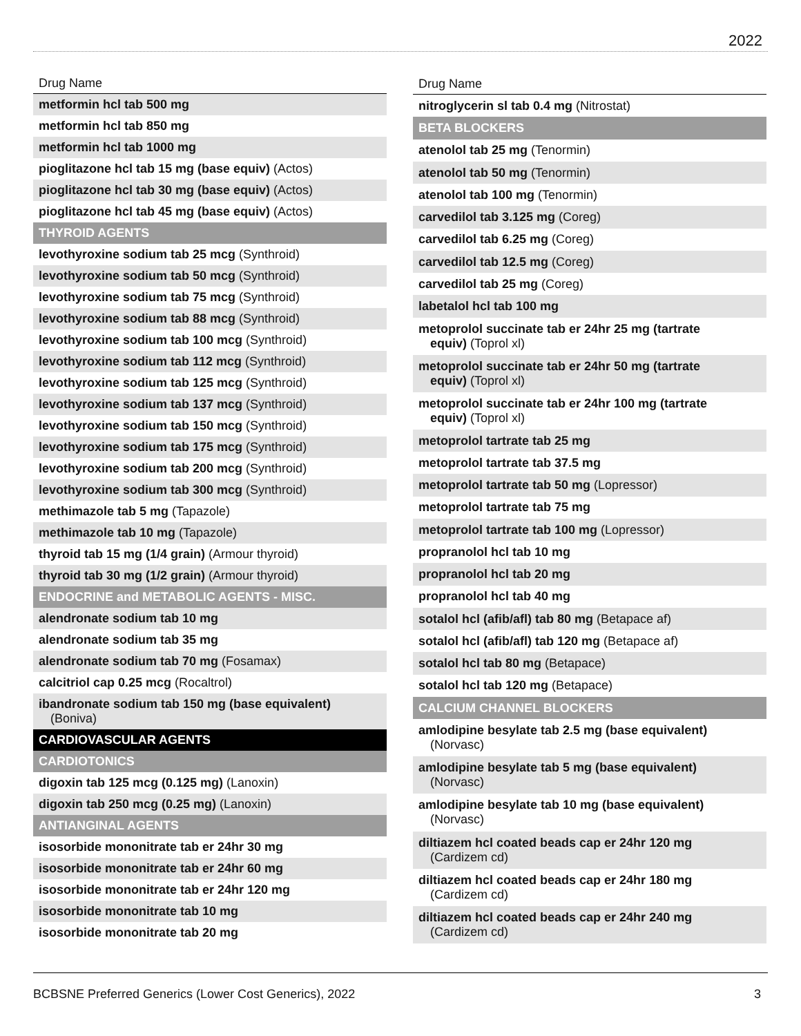2022
| Drug Name |
| --- |
| metformin hcl tab 500 mg |
| metformin hcl tab 850 mg |
| metformin hcl tab 1000 mg |
| pioglitazone hcl tab 15 mg (base equiv) (Actos) |
| pioglitazone hcl tab 30 mg (base equiv) (Actos) |
| pioglitazone hcl tab 45 mg (base equiv) (Actos) |
| THYROID AGENTS |
| levothyroxine sodium tab 25 mcg (Synthroid) |
| levothyroxine sodium tab 50 mcg (Synthroid) |
| levothyroxine sodium tab 75 mcg (Synthroid) |
| levothyroxine sodium tab 88 mcg (Synthroid) |
| levothyroxine sodium tab 100 mcg (Synthroid) |
| levothyroxine sodium tab 112 mcg (Synthroid) |
| levothyroxine sodium tab 125 mcg (Synthroid) |
| levothyroxine sodium tab 137 mcg (Synthroid) |
| levothyroxine sodium tab 150 mcg (Synthroid) |
| levothyroxine sodium tab 175 mcg (Synthroid) |
| levothyroxine sodium tab 200 mcg (Synthroid) |
| levothyroxine sodium tab 300 mcg (Synthroid) |
| methimazole tab 5 mg (Tapazole) |
| methimazole tab 10 mg (Tapazole) |
| thyroid tab 15 mg (1/4 grain) (Armour thyroid) |
| thyroid tab 30 mg (1/2 grain) (Armour thyroid) |
| ENDOCRINE and METABOLIC AGENTS - MISC. |
| alendronate sodium tab 10 mg |
| alendronate sodium tab 35 mg |
| alendronate sodium tab 70 mg (Fosamax) |
| calcitriol cap 0.25 mcg (Rocaltrol) |
| ibandronate sodium tab 150 mg (base equivalent) (Boniva) |
| CARDIOVASCULAR AGENTS |
| CARDIOTONICS |
| digoxin tab 125 mcg (0.125 mg) (Lanoxin) |
| digoxin tab 250 mcg (0.25 mg) (Lanoxin) |
| ANTIANGINAL AGENTS |
| isosorbide mononitrate tab er 24hr 30 mg |
| isosorbide mononitrate tab er 24hr 60 mg |
| isosorbide mononitrate tab er 24hr 120 mg |
| isosorbide mononitrate tab 10 mg |
| isosorbide mononitrate tab 20 mg |
| Drug Name |
| --- |
| nitroglycerin sl tab 0.4 mg (Nitrostat) |
| BETA BLOCKERS |
| atenolol tab 25 mg (Tenormin) |
| atenolol tab 50 mg (Tenormin) |
| atenolol tab 100 mg (Tenormin) |
| carvedilol tab 3.125 mg (Coreg) |
| carvedilol tab 6.25 mg (Coreg) |
| carvedilol tab 12.5 mg (Coreg) |
| carvedilol tab 25 mg (Coreg) |
| labetalol hcl tab 100 mg |
| metoprolol succinate tab er 24hr 25 mg (tartrate equiv) (Toprol xl) |
| metoprolol succinate tab er 24hr 50 mg (tartrate equiv) (Toprol xl) |
| metoprolol succinate tab er 24hr 100 mg (tartrate equiv) (Toprol xl) |
| metoprolol tartrate tab 25 mg |
| metoprolol tartrate tab 37.5 mg |
| metoprolol tartrate tab 50 mg (Lopressor) |
| metoprolol tartrate tab 75 mg |
| metoprolol tartrate tab 100 mg (Lopressor) |
| propranolol hcl tab 10 mg |
| propranolol hcl tab 20 mg |
| propranolol hcl tab 40 mg |
| sotalol hcl (afib/afl) tab 80 mg (Betapace af) |
| sotalol hcl (afib/afl) tab 120 mg (Betapace af) |
| sotalol hcl tab 80 mg (Betapace) |
| sotalol hcl tab 120 mg (Betapace) |
| CALCIUM CHANNEL BLOCKERS |
| amlodipine besylate tab 2.5 mg (base equivalent) (Norvasc) |
| amlodipine besylate tab 5 mg (base equivalent) (Norvasc) |
| amlodipine besylate tab 10 mg (base equivalent) (Norvasc) |
| diltiazem hcl coated beads cap er 24hr 120 mg (Cardizem cd) |
| diltiazem hcl coated beads cap er 24hr 180 mg (Cardizem cd) |
| diltiazem hcl coated beads cap er 24hr 240 mg (Cardizem cd) |
BCBSNE Preferred Generics (Lower Cost Generics), 2022 3